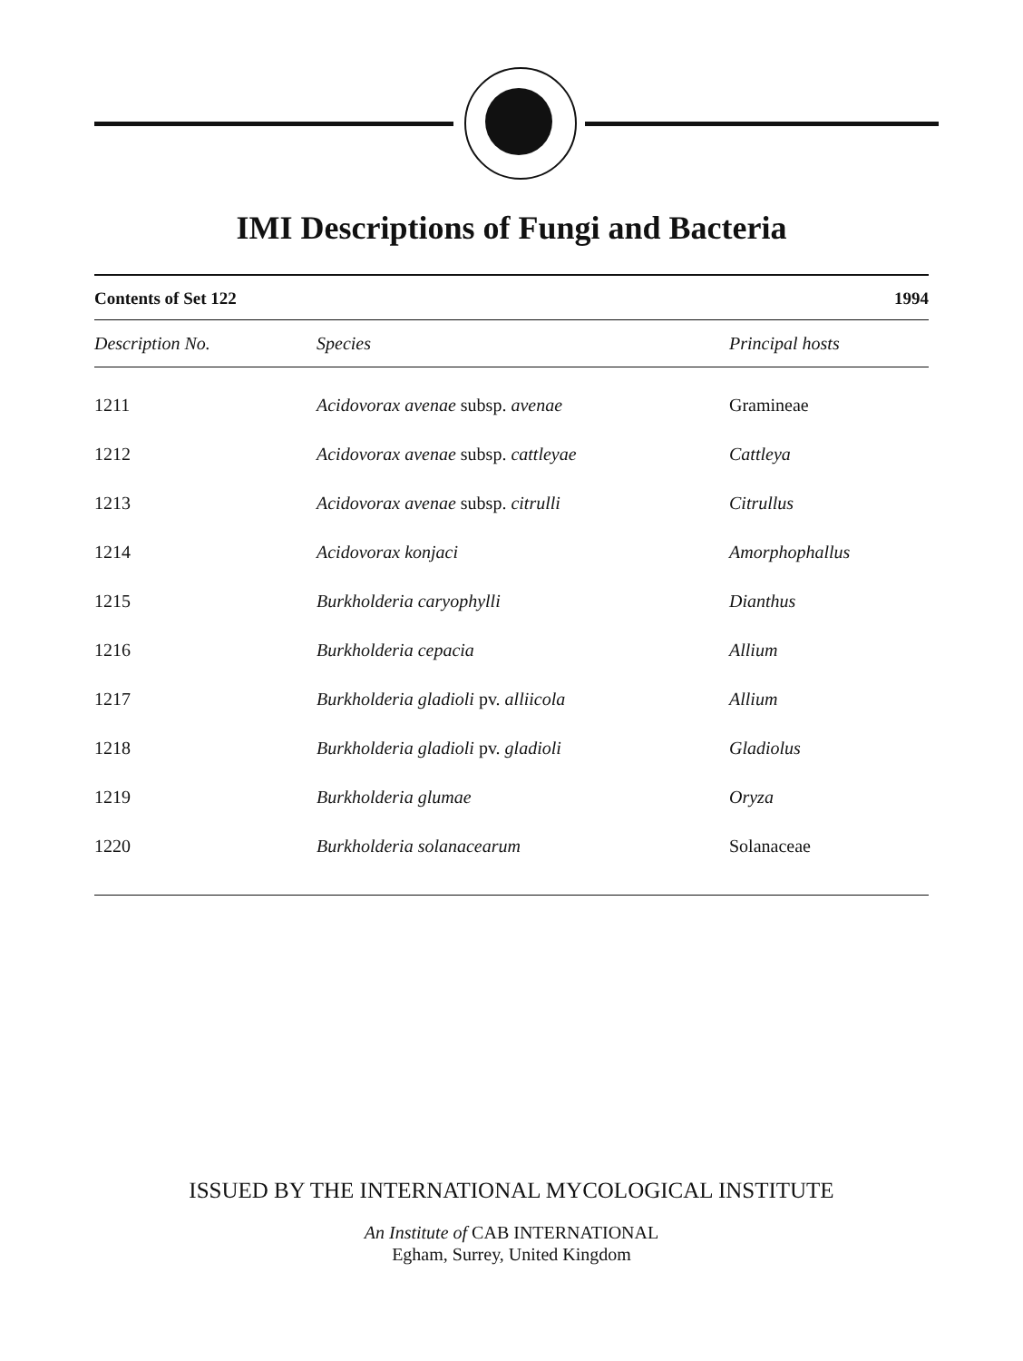IMI Descriptions of Fungi and Bacteria
Contents of Set 122 1994
| Description No. | Species | Principal hosts |
| --- | --- | --- |
| 1211 | Acidovorax avenae subsp. avenae | Gramineae |
| 1212 | Acidovorax avenae subsp. cattleyae | Cattleya |
| 1213 | Acidovorax avenae subsp. citrulli | Citrullus |
| 1214 | Acidovorax konjaci | Amorphophallus |
| 1215 | Burkholderia caryophylli | Dianthus |
| 1216 | Burkholderia cepacia | Allium |
| 1217 | Burkholderia gladioli pv. alliicola | Allium |
| 1218 | Burkholderia gladioli pv. gladioli | Gladiolus |
| 1219 | Burkholderia glumae | Oryza |
| 1220 | Burkholderia solanacearum | Solanaceae |
ISSUED BY THE INTERNATIONAL MYCOLOGICAL INSTITUTE
An Institute of CAB INTERNATIONAL
Egham, Surrey, United Kingdom